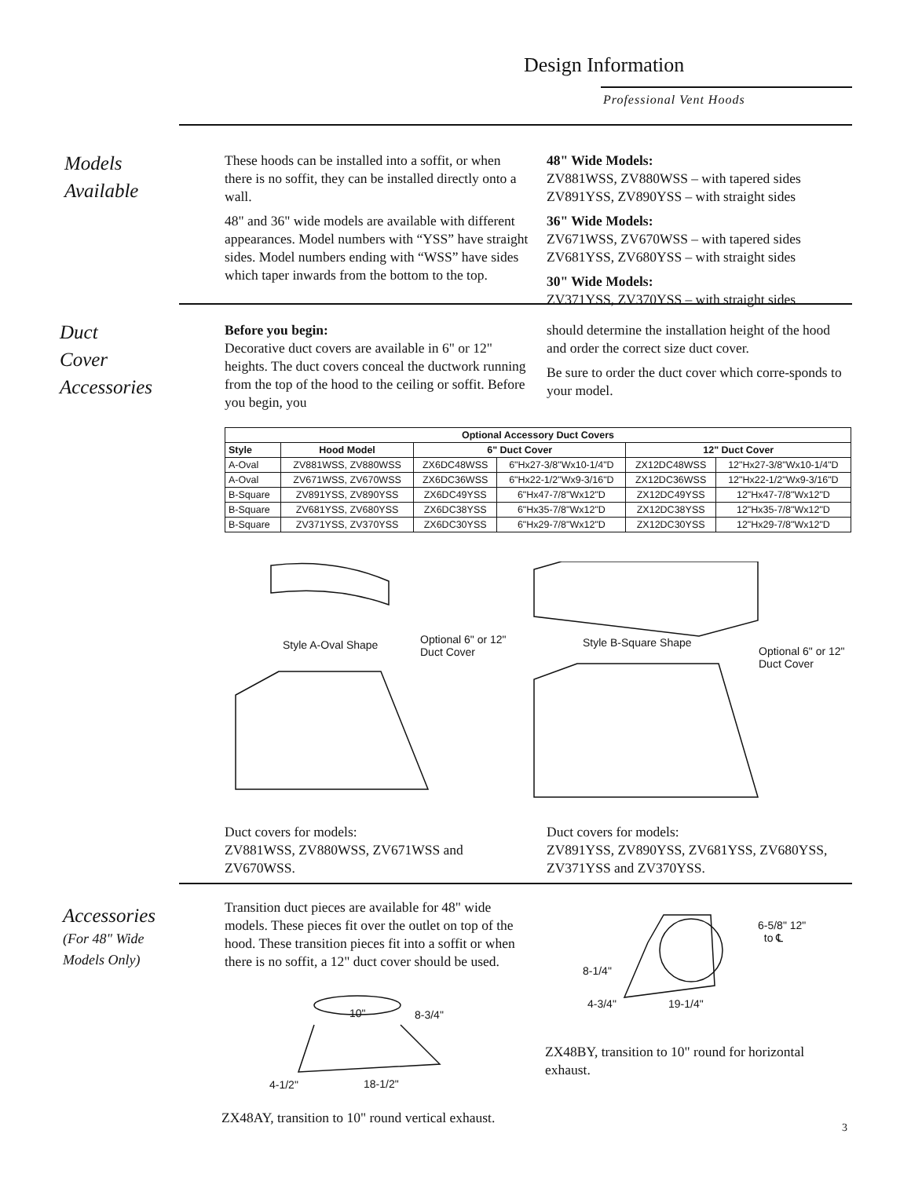Design Information
Professional Vent Hoods
Models
Available
These hoods can be installed into a soffit, or when there is no soffit, they can be installed directly onto a wall.
48" and 36" wide models are available with different appearances. Model numbers with “YSS” have straight sides. Model numbers ending with “WSS” have sides which taper inwards from the bottom to the top.
48" Wide Models:
ZV881WSS, ZV880WSS – with tapered sides
ZV891YSS, ZV890YSS – with straight sides
36" Wide Models:
ZV671WSS, ZV670WSS – with tapered sides
ZV681YSS, ZV680YSS – with straight sides
30" Wide Models:
ZV371YSS, ZV370YSS – with straight sides
Duct
Cover
Accessories
Before you begin:
Decorative duct covers are available in 6" or 12" heights. The duct covers conceal the ductwork running from the top of the hood to the ceiling or soffit. Before you begin, you
should determine the installation height of the hood and order the correct size duct cover.
Be sure to order the duct cover which corre-sponds to your model.
| Optional Accessory Duct Covers | | | | | |
| --- | --- | --- | --- | --- | --- |
| Style | Hood Model | 6" Duct Cover | | 12" Duct Cover | |
| A-Oval | ZV881WSS, ZV880WSS | ZX6DC48WSS | 6"Hx27-3/8"Wx10-1/4"D | ZX12DC48WSS | 12"Hx27-3/8"Wx10-1/4"D |
| A-Oval | ZV671WSS, ZV670WSS | ZX6DC36WSS | 6"Hx22-1/2"Wx9-3/16"D | ZX12DC36WSS | 12"Hx22-1/2"Wx9-3/16"D |
| B-Square | ZV891YSS, ZV890YSS | ZX6DC49YSS | 6"Hx47-7/8"Wx12"D | ZX12DC49YSS | 12"Hx47-7/8"Wx12"D |
| B-Square | ZV681YSS, ZV680YSS | ZX6DC38YSS | 6"Hx35-7/8"Wx12"D | ZX12DC38YSS | 12"Hx35-7/8"Wx12"D |
| B-Square | ZV371YSS, ZV370YSS | ZX6DC30YSS | 6"Hx29-7/8"Wx12"D | ZX12DC30YSS | 12"Hx29-7/8"Wx12"D |
Style A-Oval Shape
Optional 6" or 12"
Duct Cover
Style B-Square Shape
Optional 6" or 12"
Duct Cover
Duct covers for models:
ZV881WSS, ZV880WSS, ZV671WSS and ZV670WSS.
Duct covers for models:
ZV891YSS, ZV890YSS, ZV681YSS, ZV680YSS, ZV371YSS and ZV370YSS.
Accessories
(For 48" Wide
Models Only)
Transition duct pieces are available for 48" wide models. These pieces fit over the outlet on top of the hood. These transition pieces fit into a soffit or when there is no soffit, a 12" duct cover should be used.
10" 8-3/4"
4-1/2" 18-1/2"
ZX48AY, transition to 10" round vertical exhaust.
6-5/8" 12"
to ℄
8-1/4"
4-3/4" 19-1/4"
ZX48BY, transition to 10" round for horizontal exhaust.
3